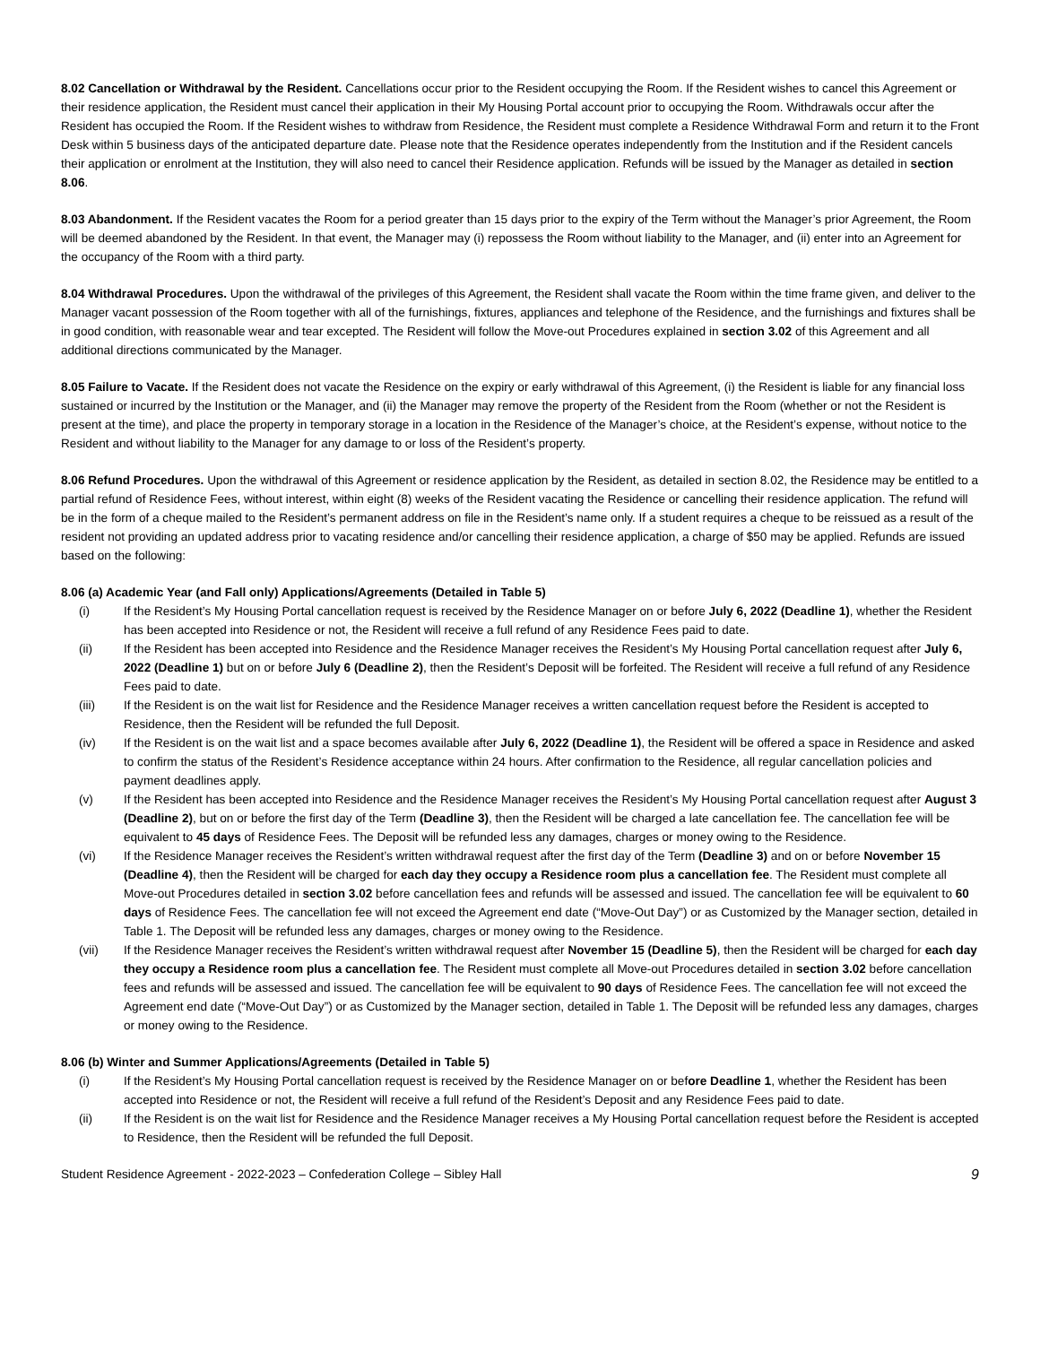8.02 Cancellation or Withdrawal by the Resident. Cancellations occur prior to the Resident occupying the Room. If the Resident wishes to cancel this Agreement or their residence application, the Resident must cancel their application in their My Housing Portal account prior to occupying the Room. Withdrawals occur after the Resident has occupied the Room. If the Resident wishes to withdraw from Residence, the Resident must complete a Residence Withdrawal Form and return it to the Front Desk within 5 business days of the anticipated departure date. Please note that the Residence operates independently from the Institution and if the Resident cancels their application or enrolment at the Institution, they will also need to cancel their Residence application. Refunds will be issued by the Manager as detailed in section 8.06.
8.03 Abandonment. If the Resident vacates the Room for a period greater than 15 days prior to the expiry of the Term without the Manager’s prior Agreement, the Room will be deemed abandoned by the Resident. In that event, the Manager may (i) repossess the Room without liability to the Manager, and (ii) enter into an Agreement for the occupancy of the Room with a third party.
8.04 Withdrawal Procedures. Upon the withdrawal of the privileges of this Agreement, the Resident shall vacate the Room within the time frame given, and deliver to the Manager vacant possession of the Room together with all of the furnishings, fixtures, appliances and telephone of the Residence, and the furnishings and fixtures shall be in good condition, with reasonable wear and tear excepted. The Resident will follow the Move-out Procedures explained in section 3.02 of this Agreement and all additional directions communicated by the Manager.
8.05 Failure to Vacate. If the Resident does not vacate the Residence on the expiry or early withdrawal of this Agreement, (i) the Resident is liable for any financial loss sustained or incurred by the Institution or the Manager, and (ii) the Manager may remove the property of the Resident from the Room (whether or not the Resident is present at the time), and place the property in temporary storage in a location in the Residence of the Manager’s choice, at the Resident’s expense, without notice to the Resident and without liability to the Manager for any damage to or loss of the Resident’s property.
8.06 Refund Procedures. Upon the withdrawal of this Agreement or residence application by the Resident, as detailed in section 8.02, the Residence may be entitled to a partial refund of Residence Fees, without interest, within eight (8) weeks of the Resident vacating the Residence or cancelling their residence application. The refund will be in the form of a cheque mailed to the Resident’s permanent address on file in the Resident’s name only. If a student requires a cheque to be reissued as a result of the resident not providing an updated address prior to vacating residence and/or cancelling their residence application, a charge of $50 may be applied. Refunds are issued based on the following:
8.06 (a) Academic Year (and Fall only) Applications/Agreements (Detailed in Table 5)
(i) If the Resident’s My Housing Portal cancellation request is received by the Residence Manager on or before July 6, 2022 (Deadline 1), whether the Resident has been accepted into Residence or not, the Resident will receive a full refund of any Residence Fees paid to date.
(ii) If the Resident has been accepted into Residence and the Residence Manager receives the Resident’s My Housing Portal cancellation request after July 6, 2022 (Deadline 1) but on or before July 6 (Deadline 2), then the Resident’s Deposit will be forfeited. The Resident will receive a full refund of any Residence Fees paid to date.
(iii) If the Resident is on the wait list for Residence and the Residence Manager receives a written cancellation request before the Resident is accepted to Residence, then the Resident will be refunded the full Deposit.
(iv) If the Resident is on the wait list and a space becomes available after July 6, 2022 (Deadline 1), the Resident will be offered a space in Residence and asked to confirm the status of the Resident’s Residence acceptance within 24 hours. After confirmation to the Residence, all regular cancellation policies and payment deadlines apply.
(v) If the Resident has been accepted into Residence and the Residence Manager receives the Resident’s My Housing Portal cancellation request after August 3 (Deadline 2), but on or before the first day of the Term (Deadline 3), then the Resident will be charged a late cancellation fee. The cancellation fee will be equivalent to 45 days of Residence Fees. The Deposit will be refunded less any damages, charges or money owing to the Residence.
(vi) If the Residence Manager receives the Resident’s written withdrawal request after the first day of the Term (Deadline 3) and on or before November 15 (Deadline 4), then the Resident will be charged for each day they occupy a Residence room plus a cancellation fee. The Resident must complete all Move-out Procedures detailed in section 3.02 before cancellation fees and refunds will be assessed and issued. The cancellation fee will be equivalent to 60 days of Residence Fees. The cancellation fee will not exceed the Agreement end date (“Move-Out Day”) or as Customized by the Manager section, detailed in Table 1. The Deposit will be refunded less any damages, charges or money owing to the Residence.
(vii) If the Residence Manager receives the Resident’s written withdrawal request after November 15 (Deadline 5), then the Resident will be charged for each day they occupy a Residence room plus a cancellation fee. The Resident must complete all Move-out Procedures detailed in section 3.02 before cancellation fees and refunds will be assessed and issued. The cancellation fee will be equivalent to 90 days of Residence Fees. The cancellation fee will not exceed the Agreement end date (“Move-Out Day”) or as Customized by the Manager section, detailed in Table 1. The Deposit will be refunded less any damages, charges or money owing to the Residence.
8.06 (b) Winter and Summer Applications/Agreements (Detailed in Table 5)
(i) If the Resident’s My Housing Portal cancellation request is received by the Residence Manager on or before Deadline 1, whether the Resident has been accepted into Residence or not, the Resident will receive a full refund of the Resident’s Deposit and any Residence Fees paid to date.
(ii) If the Resident is on the wait list for Residence and the Residence Manager receives a My Housing Portal cancellation request before the Resident is accepted to Residence, then the Resident will be refunded the full Deposit.
Student Residence Agreement - 2022-2023 – Confederation College – Sibley Hall 9